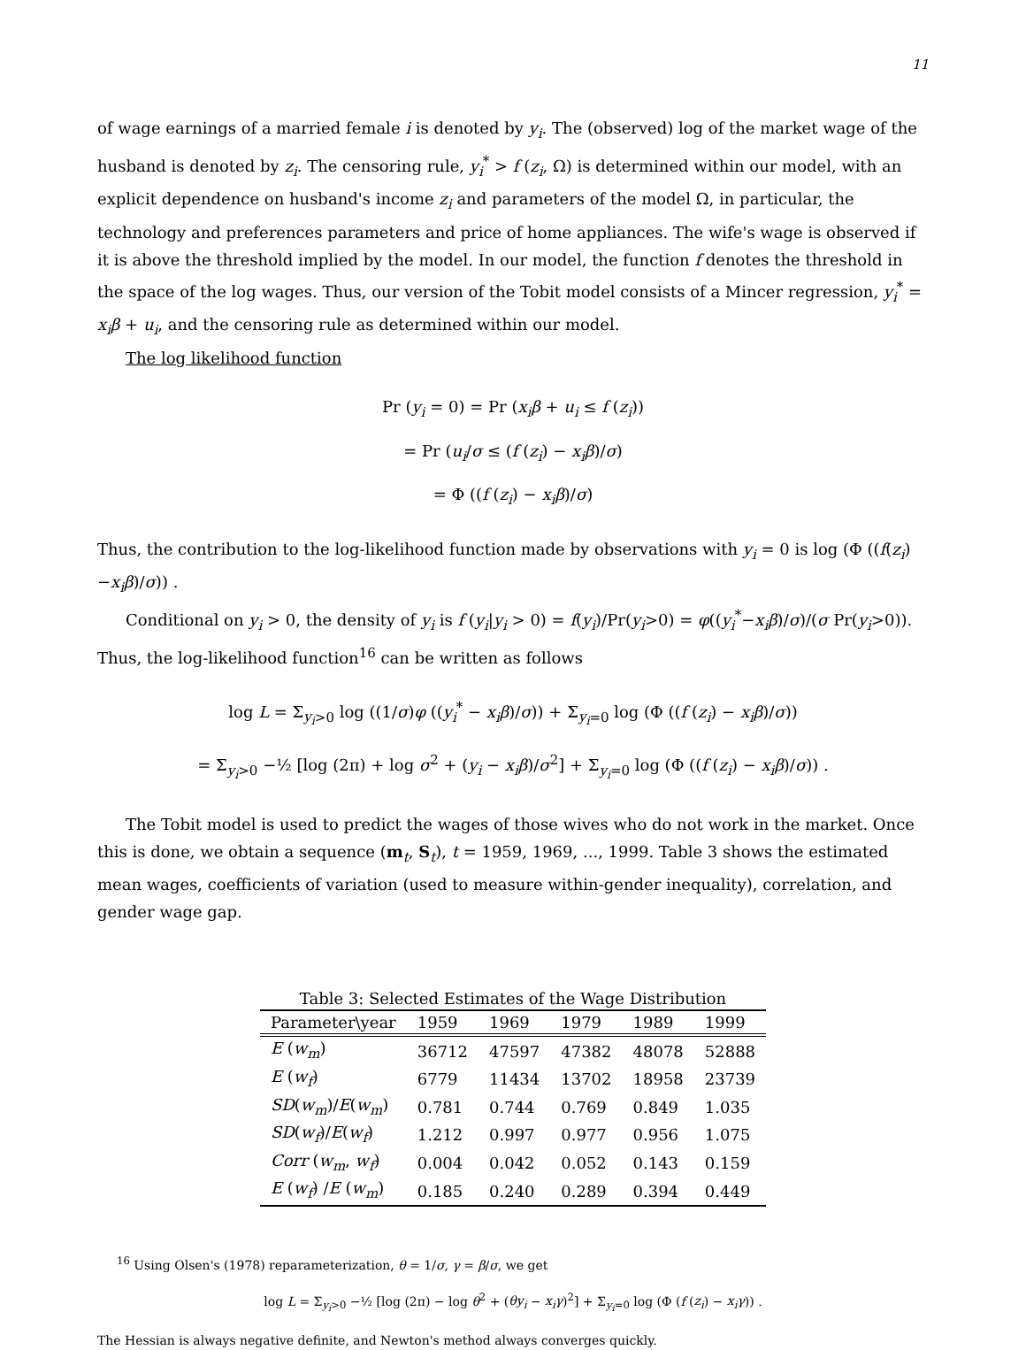11
of wage earnings of a married female i is denoted by y<sub>i</sub>. The (observed) log of the market wage of the husband is denoted by z<sub>i</sub>. The censoring rule, y<sub>i</sub><sup>*</sup> > f (z<sub>i</sub>, Ω) is determined within our model, with an explicit dependence on husband's income z<sub>i</sub> and parameters of the model Ω, in particular, the technology and preferences parameters and price of home appliances. The wife's wage is observed if it is above the threshold implied by the model. In our model, the function f denotes the threshold in the space of the log wages. Thus, our version of the Tobit model consists of a Mincer regression, y<sub>i</sub><sup>*</sup> = x<sub>i</sub>β + u<sub>i</sub>, and the censoring rule as determined within our model.
The log likelihood function
Pr (y<sub>i</sub> = 0) = Pr (x<sub>i</sub>β + u<sub>i</sub> ≤ f (z<sub>i</sub>))
= Pr (u<sub>i</sub>/σ ≤ (f (z<sub>i</sub>) − x<sub>i</sub>β)/σ)
= Φ ((f (z<sub>i</sub>) − x<sub>i</sub>β)/σ)
Thus, the contribution to the log-likelihood function made by observations with y<sub>i</sub> = 0 is log (Φ ((f(z<sub>i</sub>)−x<sub>i</sub>β)/σ)) .
Conditional on y<sub>i</sub> > 0, the density of y<sub>i</sub> is f (y<sub>i</sub>|y<sub>i</sub> > 0) = f(y<sub>i</sub>)/Pr(y<sub>i</sub>>0) = φ((y<sub>i</sub><sup>*</sup>−x<sub>i</sub>β)/σ)/(σ Pr(y<sub>i</sub>>0)). Thus, the log-likelihood function<sup>16</sup> can be written as follows
log L = Σ<sub>y<sub>i</sub>>0</sub> log ((1/σ)φ ((y<sub>i</sub><sup>*</sup> − x<sub>i</sub>β)/σ)) + Σ<sub>y<sub>i</sub>=0</sub> log (Φ ((f (z<sub>i</sub>) − x<sub>i</sub>β)/σ))
= Σ<sub>y<sub>i</sub>>0</sub> −½ [log (2π) + log σ<sup>2</sup> + (y<sub>i</sub> − x<sub>i</sub>β)/σ<sup>2</sup>] + Σ<sub>y<sub>i</sub>=0</sub> log (Φ ((f (z<sub>i</sub>) − x<sub>i</sub>β)/σ)) .
The Tobit model is used to predict the wages of those wives who do not work in the market. Once this is done, we obtain a sequence (m<sub>t</sub>, S<sub>t</sub>), t = 1959, 1969, ..., 1999. Table 3 shows the estimated mean wages, coefficients of variation (used to measure within-gender inequality), correlation, and gender wage gap.
Table 3: Selected Estimates of the Wage Distribution
| Parameter\year | 1959 | 1969 | 1979 | 1989 | 1999 |
| --- | --- | --- | --- | --- | --- |
| E ( w<sub>m</sub> ) | 36712 | 47597 | 47382 | 48078 | 52888 |
| E ( w<sub>f</sub> ) | 6779 | 11434 | 13702 | 18958 | 23739 |
| SD ( w<sub>m</sub> )/ E ( w<sub>m</sub> ) | 0.781 | 0.744 | 0.769 | 0.849 | 1.035 |
| SD ( w<sub>f</sub> )/ E ( w<sub>f</sub> ) | 1.212 | 0.997 | 0.977 | 0.956 | 1.075 |
| Corr ( w<sub>m</sub> , w<sub>f</sub> ) | 0.004 | 0.042 | 0.052 | 0.143 | 0.159 |
| E ( w<sub>f</sub> ) / E ( w<sub>m</sub> ) | 0.185 | 0.240 | 0.289 | 0.394 | 0.449 |
<sup>16</sup> Using Olsen's (1978) reparameterization, θ = 1/σ, γ = β/σ, we get
log L = Σ<sub>y<sub>i</sub>>0</sub> −½ [log (2π) − log θ<sup>2</sup> + (θy<sub>i</sub> − x<sub>i</sub>γ)<sup>2</sup>] + Σ<sub>y<sub>i</sub>=0</sub> log (Φ (f (z<sub>i</sub>) − x<sub>i</sub>γ)) .
The Hessian is always negative definite, and Newton's method always converges quickly.